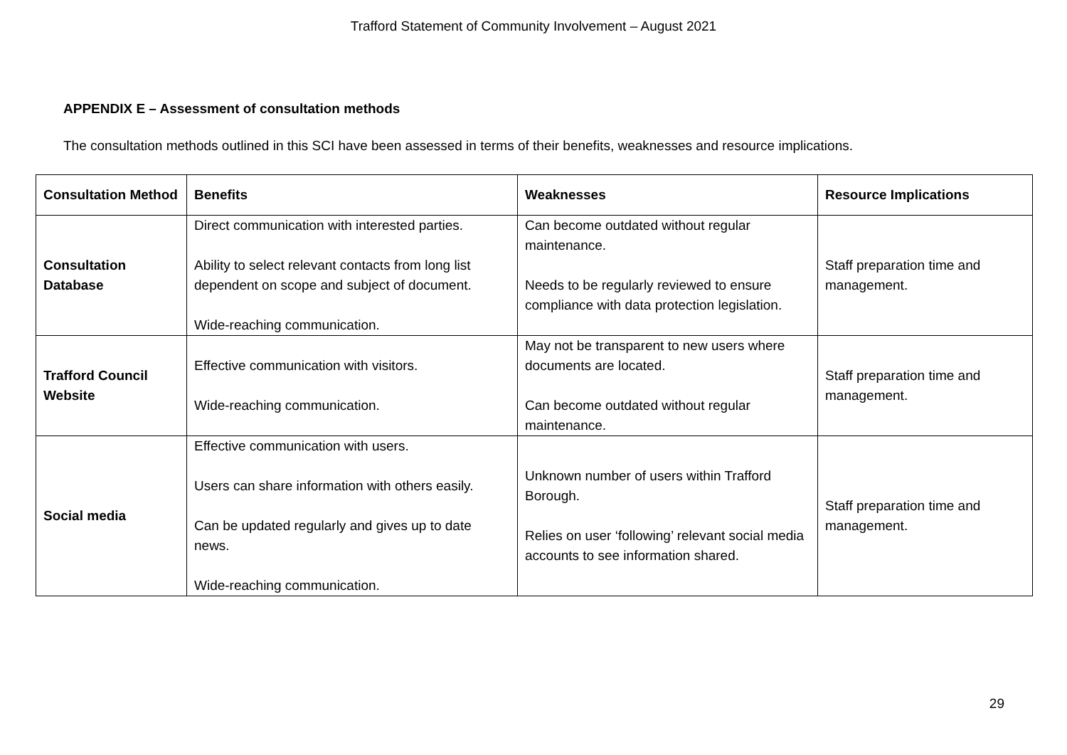Trafford Statement of Community Involvement – August 2021
APPENDIX E – Assessment of consultation methods
The consultation methods outlined in this SCI have been assessed in terms of their benefits, weaknesses and resource implications.
| Consultation Method | Benefits | Weaknesses | Resource Implications |
| --- | --- | --- | --- |
| Consultation Database | Direct communication with interested parties. Ability to select relevant contacts from long list dependent on scope and subject of document. Wide-reaching communication. | Can become outdated without regular maintenance. Needs to be regularly reviewed to ensure compliance with data protection legislation. | Staff preparation time and management. |
| Trafford Council Website | Effective communication with visitors. Wide-reaching communication. | May not be transparent to new users where documents are located. Can become outdated without regular maintenance. | Staff preparation time and management. |
| Social media | Effective communication with users. Users can share information with others easily. Can be updated regularly and gives up to date news. Wide-reaching communication. | Unknown number of users within Trafford Borough. Relies on user ‘following’ relevant social media accounts to see information shared. | Staff preparation time and management. |
29